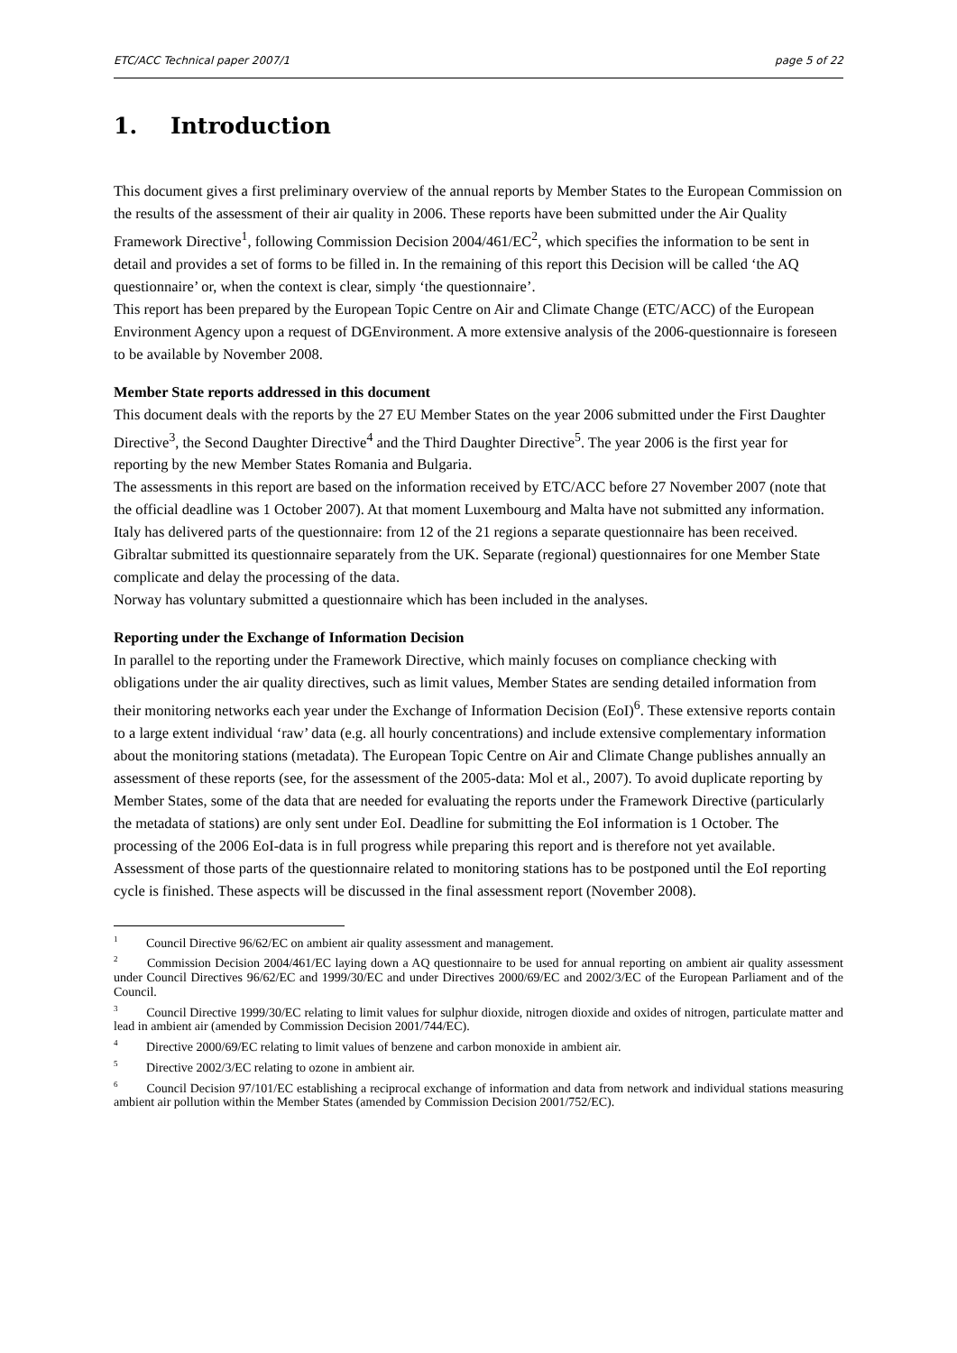ETC/ACC Technical paper 2007/1 page 5 of 22
1. Introduction
This document gives a first preliminary overview of the annual reports by Member States to the European Commission on the results of the assessment of their air quality in 2006. These reports have been submitted under the Air Quality Framework Directive<sup>1</sup>, following Commission Decision 2004/461/EC<sup>2</sup>, which specifies the information to be sent in detail and provides a set of forms to be filled in. In the remaining of this report this Decision will be called ‘the AQ questionnaire’ or, when the context is clear, simply ‘the questionnaire’.
This report has been prepared by the European Topic Centre on Air and Climate Change (ETC/ACC) of the European Environment Agency upon a request of DGEnvironment. A more extensive analysis of the 2006-questionnaire is foreseen to be available by November 2008.
Member State reports addressed in this document
This document deals with the reports by the 27 EU Member States on the year 2006 submitted under the First Daughter Directive<sup>3</sup>, the Second Daughter Directive<sup>4</sup> and the Third Daughter Directive<sup>5</sup>. The year 2006 is the first year for reporting by the new Member States Romania and Bulgaria.
The assessments in this report are based on the information received by ETC/ACC before 27 November 2007 (note that the official deadline was 1 October 2007). At that moment Luxembourg and Malta have not submitted any information. Italy has delivered parts of the questionnaire: from 12 of the 21 regions a separate questionnaire has been received. Gibraltar submitted its questionnaire separately from the UK. Separate (regional) questionnaires for one Member State complicate and delay the processing of the data.
Norway has voluntary submitted a questionnaire which has been included in the analyses.
Reporting under the Exchange of Information Decision
In parallel to the reporting under the Framework Directive, which mainly focuses on compliance checking with obligations under the air quality directives, such as limit values, Member States are sending detailed information from their monitoring networks each year under the Exchange of Information Decision (EoI)<sup>6</sup>. These extensive reports contain to a large extent individual ‘raw’ data (e.g. all hourly concentrations) and include extensive complementary information about the monitoring stations (metadata). The European Topic Centre on Air and Climate Change publishes annually an assessment of these reports (see, for the assessment of the 2005-data: Mol et al., 2007). To avoid duplicate reporting by Member States, some of the data that are needed for evaluating the reports under the Framework Directive (particularly the metadata of stations) are only sent under EoI. Deadline for submitting the EoI information is 1 October. The processing of the 2006 EoI-data is in full progress while preparing this report and is therefore not yet available. Assessment of those parts of the questionnaire related to monitoring stations has to be postponed until the EoI reporting cycle is finished. These aspects will be discussed in the final assessment report (November 2008).
<sup>1</sup> Council Directive 96/62/EC on ambient air quality assessment and management.
<sup>2</sup> Commission Decision 2004/461/EC laying down a AQ questionnaire to be used for annual reporting on ambient air quality assessment under Council Directives 96/62/EC and 1999/30/EC and under Directives 2000/69/EC and 2002/3/EC of the European Parliament and of the Council.
<sup>3</sup> Council Directive 1999/30/EC relating to limit values for sulphur dioxide, nitrogen dioxide and oxides of nitrogen, particulate matter and lead in ambient air (amended by Commission Decision 2001/744/EC).
<sup>4</sup> Directive 2000/69/EC relating to limit values of benzene and carbon monoxide in ambient air.
<sup>5</sup> Directive 2002/3/EC relating to ozone in ambient air.
<sup>6</sup> Council Decision 97/101/EC establishing a reciprocal exchange of information and data from network and individual stations measuring ambient air pollution within the Member States (amended by Commission Decision 2001/752/EC).